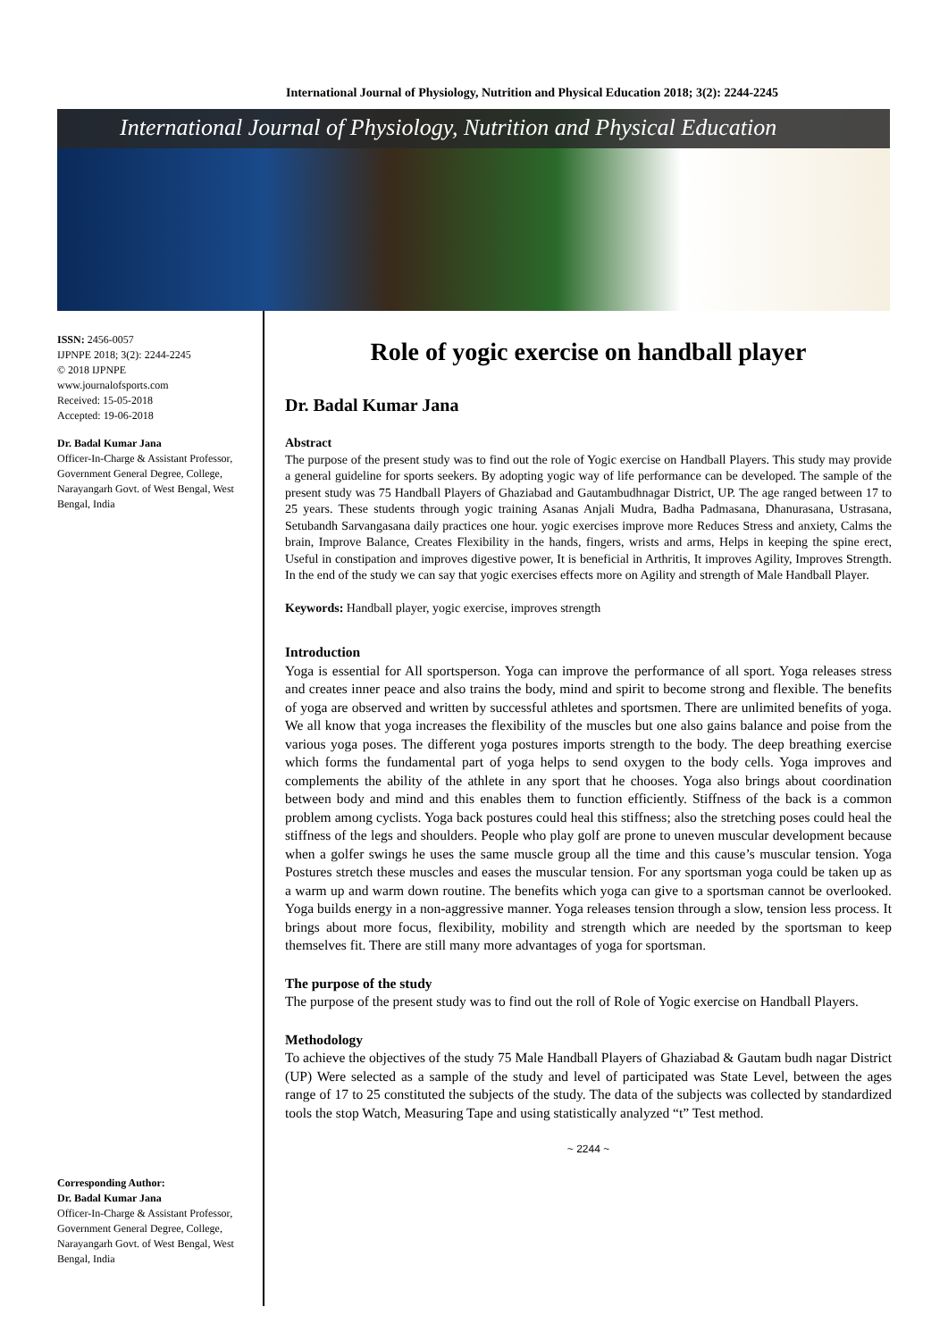International Journal of Physiology, Nutrition and Physical Education 2018; 3(2): 2244-2245
International Journal of Physiology, Nutrition and Physical Education
ISSN: 2456-0057
IJPNPE 2018; 3(2): 2244-2245
© 2018 IJPNPE
www.journalofsports.com
Received: 15-05-2018
Accepted: 19-06-2018
Dr. Badal Kumar Jana
Officer-In-Charge & Assistant Professor, Government General Degree, College, Narayangarh Govt. of West Bengal, West Bengal, India
Corresponding Author:
Dr. Badal Kumar Jana
Officer-In-Charge & Assistant Professor, Government General Degree, College, Narayangarh Govt. of West Bengal, West Bengal, India
Role of yogic exercise on handball player
Dr. Badal Kumar Jana
Abstract
The purpose of the present study was to find out the role of Yogic exercise on Handball Players. This study may provide a general guideline for sports seekers. By adopting yogic way of life performance can be developed. The sample of the present study was 75 Handball Players of Ghaziabad and Gautambudhnagar District, UP. The age ranged between 17 to 25 years. These students through yogic training Asanas Anjali Mudra, Badha Padmasana, Dhanurasana, Ustrasana, Setubandh Sarvangasana daily practices one hour. yogic exercises improve more Reduces Stress and anxiety, Calms the brain, Improve Balance, Creates Flexibility in the hands, fingers, wrists and arms, Helps in keeping the spine erect, Useful in constipation and improves digestive power, It is beneficial in Arthritis, It improves Agility, Improves Strength. In the end of the study we can say that yogic exercises effects more on Agility and strength of Male Handball Player.
Keywords: Handball player, yogic exercise, improves strength
Introduction
Yoga is essential for All sportsperson. Yoga can improve the performance of all sport. Yoga releases stress and creates inner peace and also trains the body, mind and spirit to become strong and flexible. The benefits of yoga are observed and written by successful athletes and sportsmen. There are unlimited benefits of yoga. We all know that yoga increases the flexibility of the muscles but one also gains balance and poise from the various yoga poses. The different yoga postures imports strength to the body. The deep breathing exercise which forms the fundamental part of yoga helps to send oxygen to the body cells. Yoga improves and complements the ability of the athlete in any sport that he chooses. Yoga also brings about coordination between body and mind and this enables them to function efficiently. Stiffness of the back is a common problem among cyclists. Yoga back postures could heal this stiffness; also the stretching poses could heal the stiffness of the legs and shoulders. People who play golf are prone to uneven muscular development because when a golfer swings he uses the same muscle group all the time and this cause’s muscular tension. Yoga Postures stretch these muscles and eases the muscular tension. For any sportsman yoga could be taken up as a warm up and warm down routine. The benefits which yoga can give to a sportsman cannot be overlooked. Yoga builds energy in a non-aggressive manner. Yoga releases tension through a slow, tension less process. It brings about more focus, flexibility, mobility and strength which are needed by the sportsman to keep themselves fit. There are still many more advantages of yoga for sportsman.
The purpose of the study
The purpose of the present study was to find out the roll of Role of Yogic exercise on Handball Players.
Methodology
To achieve the objectives of the study 75 Male Handball Players of Ghaziabad & Gautam budh nagar District (UP) Were selected as a sample of the study and level of participated was State Level, between the ages range of 17 to 25 constituted the subjects of the study. The data of the subjects was collected by standardized tools the stop Watch, Measuring Tape and using statistically analyzed “t” Test method.
~ 2244 ~